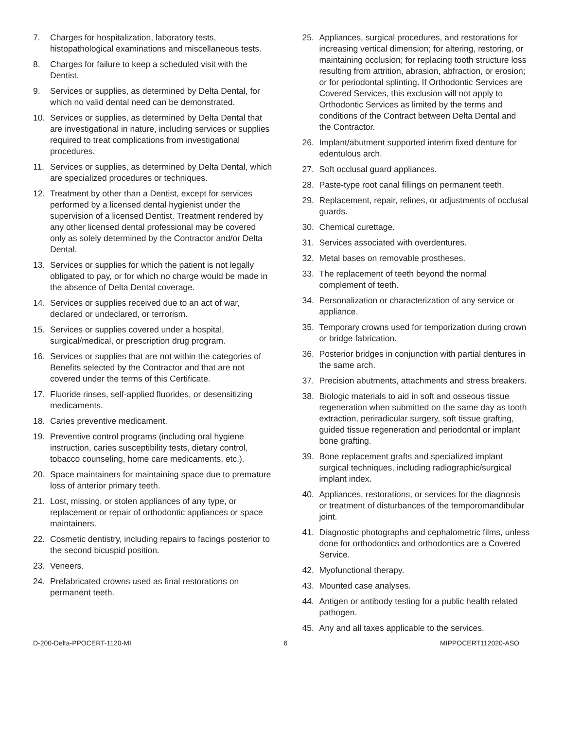7. Charges for hospitalization, laboratory tests, histopathological examinations and miscellaneous tests.
8. Charges for failure to keep a scheduled visit with the Dentist.
9. Services or supplies, as determined by Delta Dental, for which no valid dental need can be demonstrated.
10. Services or supplies, as determined by Delta Dental that are investigational in nature, including services or supplies required to treat complications from investigational procedures.
11. Services or supplies, as determined by Delta Dental, which are specialized procedures or techniques.
12. Treatment by other than a Dentist, except for services performed by a licensed dental hygienist under the supervision of a licensed Dentist. Treatment rendered by any other licensed dental professional may be covered only as solely determined by the Contractor and/or Delta Dental.
13. Services or supplies for which the patient is not legally obligated to pay, or for which no charge would be made in the absence of Delta Dental coverage.
14. Services or supplies received due to an act of war, declared or undeclared, or terrorism.
15. Services or supplies covered under a hospital, surgical/medical, or prescription drug program.
16. Services or supplies that are not within the categories of Benefits selected by the Contractor and that are not covered under the terms of this Certificate.
17. Fluoride rinses, self-applied fluorides, or desensitizing medicaments.
18. Caries preventive medicament.
19. Preventive control programs (including oral hygiene instruction, caries susceptibility tests, dietary control, tobacco counseling, home care medicaments, etc.).
20. Space maintainers for maintaining space due to premature loss of anterior primary teeth.
21. Lost, missing, or stolen appliances of any type, or replacement or repair of orthodontic appliances or space maintainers.
22. Cosmetic dentistry, including repairs to facings posterior to the second bicuspid position.
23. Veneers.
24. Prefabricated crowns used as final restorations on permanent teeth.
25. Appliances, surgical procedures, and restorations for increasing vertical dimension; for altering, restoring, or maintaining occlusion; for replacing tooth structure loss resulting from attrition, abrasion, abfraction, or erosion; or for periodontal splinting. If Orthodontic Services are Covered Services, this exclusion will not apply to Orthodontic Services as limited by the terms and conditions of the Contract between Delta Dental and the Contractor.
26. Implant/abutment supported interim fixed denture for edentulous arch.
27. Soft occlusal guard appliances.
28. Paste-type root canal fillings on permanent teeth.
29. Replacement, repair, relines, or adjustments of occlusal guards.
30. Chemical curettage.
31. Services associated with overdentures.
32. Metal bases on removable prostheses.
33. The replacement of teeth beyond the normal complement of teeth.
34. Personalization or characterization of any service or appliance.
35. Temporary crowns used for temporization during crown or bridge fabrication.
36. Posterior bridges in conjunction with partial dentures in the same arch.
37. Precision abutments, attachments and stress breakers.
38. Biologic materials to aid in soft and osseous tissue regeneration when submitted on the same day as tooth extraction, periradicular surgery, soft tissue grafting, guided tissue regeneration and periodontal or implant bone grafting.
39. Bone replacement grafts and specialized implant surgical techniques, including radiographic/surgical implant index.
40. Appliances, restorations, or services for the diagnosis or treatment of disturbances of the temporomandibular joint.
41. Diagnostic photographs and cephalometric films, unless done for orthodontics and orthodontics are a Covered Service.
42. Myofunctional therapy.
43. Mounted case analyses.
44. Antigen or antibody testing for a public health related pathogen.
45. Any and all taxes applicable to the services.
D-200-Delta-PPOCERT-1120-MI 6 MIPPOCERT112020-ASO